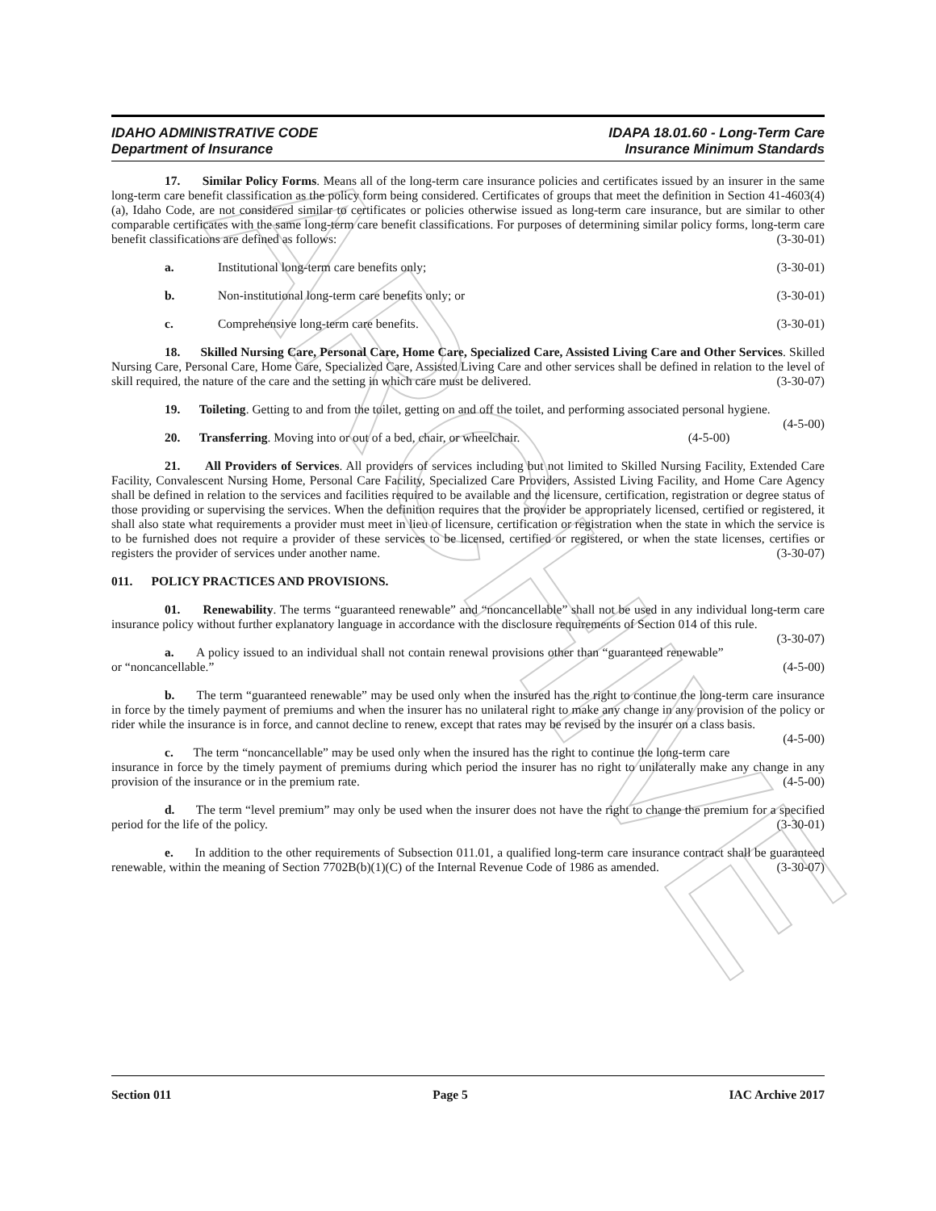ARCHIVE
IDAHO ADMINISTRATIVE CODE
Department of Insurance
IDAPA 18.01.60 - Long-Term Care
Insurance Minimum Standards
17. Similar Policy Forms. Means all of the long-term care insurance policies and certificates issued by an insurer in the same long-term care benefit classification as the policy form being considered. Certificates of groups that meet the definition in Section 41-4603(4)(a), Idaho Code, are not considered similar to certificates or policies otherwise issued as long-term care insurance, but are similar to other comparable certificates with the same long-term care benefit classifications. For purposes of determining similar policy forms, long-term care benefit classifications are defined as follows: (3-30-01)
a. Institutional long-term care benefits only; (3-30-01)
b. Non-institutional long-term care benefits only; or (3-30-01)
c. Comprehensive long-term care benefits. (3-30-01)
18. Skilled Nursing Care, Personal Care, Home Care, Specialized Care, Assisted Living Care and Other Services. Skilled Nursing Care, Personal Care, Home Care, Specialized Care, Assisted Living Care and other services shall be defined in relation to the level of skill required, the nature of the care and the setting in which care must be delivered. (3-30-07)
19. Toileting. Getting to and from the toilet, getting on and off the toilet, and performing associated personal hygiene. (4-5-00)
20. Transferring. Moving into or out of a bed, chair, or wheelchair. (4-5-00)
21. All Providers of Services. All providers of services including but not limited to Skilled Nursing Facility, Extended Care Facility, Convalescent Nursing Home, Personal Care Facility, Specialized Care Providers, Assisted Living Facility, and Home Care Agency shall be defined in relation to the services and facilities required to be available and the licensure, certification, registration or degree status of those providing or supervising the services. When the definition requires that the provider be appropriately licensed, certified or registered, it shall also state what requirements a provider must meet in lieu of licensure, certification or registration when the state in which the service is to be furnished does not require a provider of these services to be licensed, certified or registered, or when the state licenses, certifies or registers the provider of services under another name. (3-30-07)
011. POLICY PRACTICES AND PROVISIONS.
01. Renewability. The terms “guaranteed renewable” and “noncancellable” shall not be used in any individual long-term care insurance policy without further explanatory language in accordance with the disclosure requirements of Section 014 of this rule. (3-30-07)
a. A policy issued to an individual shall not contain renewal provisions other than “guaranteed renewable” or “noncancellable.” (4-5-00)
b. The term “guaranteed renewable” may be used only when the insured has the right to continue the long-term care insurance in force by the timely payment of premiums and when the insurer has no unilateral right to make any change in any provision of the policy or rider while the insurance is in force, and cannot decline to renew, except that rates may be revised by the insurer on a class basis. (4-5-00)
c. The term “noncancellable” may be used only when the insured has the right to continue the long-term care insurance in force by the timely payment of premiums during which period the insurer has no right to unilaterally make any change in any provision of the insurance or in the premium rate. (4-5-00)
d. The term “level premium” may only be used when the insurer does not have the right to change the premium for a specified period for the life of the policy. (3-30-01)
e. In addition to the other requirements of Subsection 011.01, a qualified long-term care insurance contract shall be guaranteed renewable, within the meaning of Section 7702B(b)(1)(C) of the Internal Revenue Code of 1986 as amended. (3-30-07)
Section 011 Page 5 IAC Archive 2017